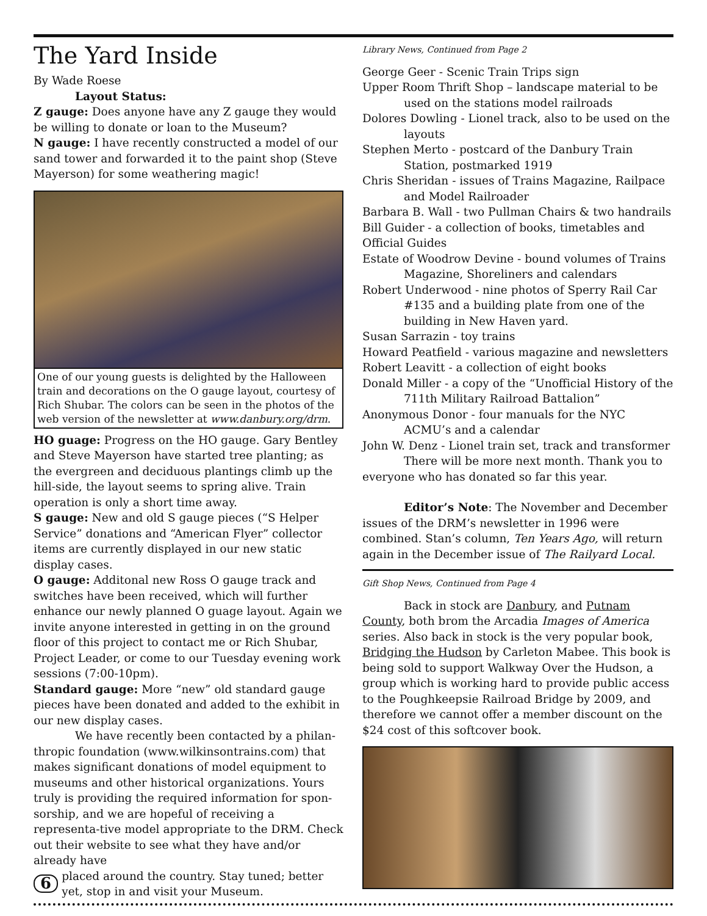The Yard Inside
By Wade Roese
Layout Status:
Z gauge: Does anyone have any Z gauge they would be willing to donate or loan to the Museum?
N gauge: I have recently constructed a model of our sand tower and forwarded it to the paint shop (Steve Mayerson) for some weathering magic!
One of our young guests is delighted by the Halloween train and decorations on the O gauge layout, courtesy of Rich Shubar. The colors can be seen in the photos of the web version of the newsletter at www.danbury.org/drm.
HO guage: Progress on the HO gauge. Gary Bentley and Steve Mayerson have started tree planting; as the evergreen and deciduous plantings climb up the hill-side, the layout seems to spring alive. Train operation is only a short time away.
S gauge: New and old S gauge pieces (“S Helper Service” donations and “American Flyer” collector items are currently displayed in our new static display cases.
O gauge: Additonal new Ross O gauge track and switches have been received, which will further enhance our newly planned O guage layout. Again we invite anyone interested in getting in on the ground floor of this project to contact me or Rich Shubar, Project Leader, or come to our Tuesday evening work sessions (7:00-10pm).
Standard gauge: More “new” old standard gauge pieces have been donated and added to the exhibit in our new display cases.
We have recently been contacted by a philan-thropic foundation (www.wilkinsontrains.com) that makes significant donations of model equipment to museums and other historical organizations. Yours truly is providing the required information for spon-sorship, and we are hopeful of receiving a representa-tive model appropriate to the DRM. Check out their website to see what they have and/or already have
6 placed around the country. Stay tuned; better yet, stop in and visit your Museum.
Library News, Continued from Page 2
George Geer - Scenic Train Trips sign
Upper Room Thrift Shop – landscape material to be used on the stations model railroads
Dolores Dowling - Lionel track, also to be used on the layouts
Stephen Merto - postcard of the Danbury Train Station, postmarked 1919
Chris Sheridan - issues of Trains Magazine, Railpace and Model Railroader
Barbara B. Wall - two Pullman Chairs & two handrails
Bill Guider - a collection of books, timetables and Official Guides
Estate of Woodrow Devine - bound volumes of Trains Magazine, Shoreliners and calendars
Robert Underwood - nine photos of Sperry Rail Car #135 and a building plate from one of the building in New Haven yard.
Susan Sarrazin - toy trains
Howard Peatfield - various magazine and newsletters
Robert Leavitt - a collection of eight books
Donald Miller - a copy of the “Unofficial History of the 711th Military Railroad Battalion”
Anonymous Donor - four manuals for the NYC ACMU’s and a calendar
John W. Denz - Lionel train set, track and transformer
There will be more next month. Thank you to everyone who has donated so far this year.
Editor’s Note: The November and December issues of the DRM’s newsletter in 1996 were combined. Stan’s column, Ten Years Ago, will return again in the December issue of The Railyard Local.
Gift Shop News, Continued from Page 4
Back in stock are Danbury, and Putnam County, both brom the Arcadia Images of America series. Also back in stock is the very popular book, Bridging the Hudson by Carleton Mabee. This book is being sold to support Walkway Over the Hudson, a group which is working hard to provide public access to the Poughkeepsie Railroad Bridge by 2009, and therefore we cannot offer a member discount on the $24 cost of this softcover book.